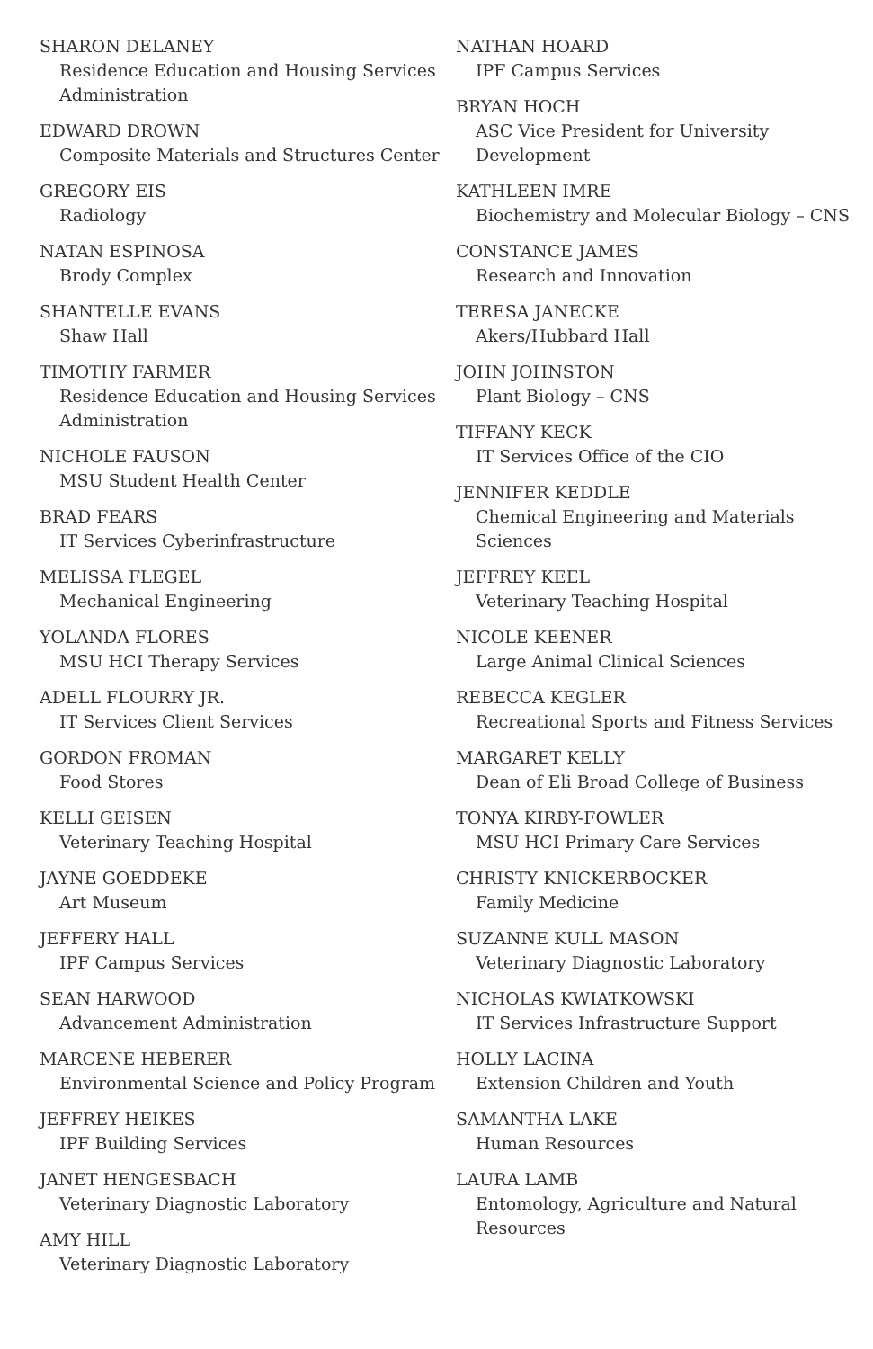SHARON DELANEY
Residence Education and Housing Services Administration
EDWARD DROWN
Composite Materials and Structures Center
GREGORY EIS
Radiology
NATAN ESPINOSA
Brody Complex
SHANTELLE EVANS
Shaw Hall
TIMOTHY FARMER
Residence Education and Housing Services Administration
NICHOLE FAUSON
MSU Student Health Center
BRAD FEARS
IT Services Cyberinfrastructure
MELISSA FLEGEL
Mechanical Engineering
YOLANDA FLORES
MSU HCI Therapy Services
ADELL FLOURRY JR.
IT Services Client Services
GORDON FROMAN
Food Stores
KELLI GEISEN
Veterinary Teaching Hospital
JAYNE GOEDDEKE
Art Museum
JEFFERY HALL
IPF Campus Services
SEAN HARWOOD
Advancement Administration
MARCENE HEBERER
Environmental Science and Policy Program
JEFFREY HEIKES
IPF Building Services
JANET HENGESBACH
Veterinary Diagnostic Laboratory
AMY HILL
Veterinary Diagnostic Laboratory
NATHAN HOARD
IPF Campus Services
BRYAN HOCH
ASC Vice President for University Development
KATHLEEN IMRE
Biochemistry and Molecular Biology – CNS
CONSTANCE JAMES
Research and Innovation
TERESA JANECKE
Akers/Hubbard Hall
JOHN JOHNSTON
Plant Biology – CNS
TIFFANY KECK
IT Services Office of the CIO
JENNIFER KEDDLE
Chemical Engineering and Materials Sciences
JEFFREY KEEL
Veterinary Teaching Hospital
NICOLE KEENER
Large Animal Clinical Sciences
REBECCA KEGLER
Recreational Sports and Fitness Services
MARGARET KELLY
Dean of Eli Broad College of Business
TONYA KIRBY-FOWLER
MSU HCI Primary Care Services
CHRISTY KNICKERBOCKER
Family Medicine
SUZANNE KULL MASON
Veterinary Diagnostic Laboratory
NICHOLAS KWIATKOWSKI
IT Services Infrastructure Support
HOLLY LACINA
Extension Children and Youth
SAMANTHA LAKE
Human Resources
LAURA LAMB
Entomology, Agriculture and Natural Resources